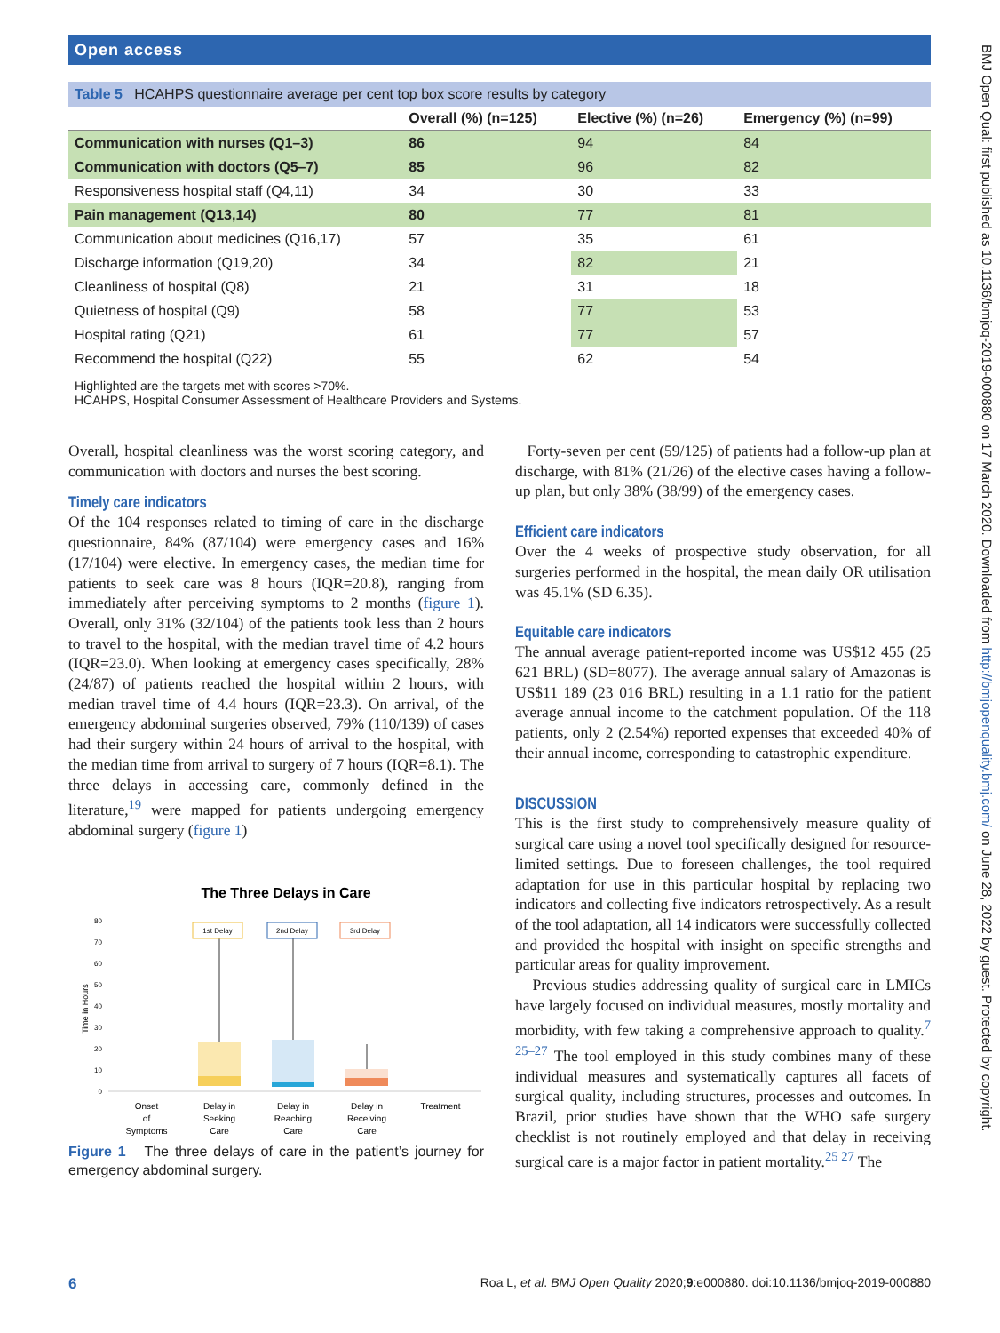Open access
BMJ Open Qual: first published as 10.1136/bmjoq-2019-000880 on 17 March 2020. Downloaded from http://bmjopenquality.bmj.com/ on June 28, 2022 by guest. Protected by copyright.
Table 5 HCAHPS questionnaire average per cent top box score results by category
| | Overall (%) (n=125) | Elective (%) (n=26) | Emergency (%) (n=99) |
| --- | --- | --- | --- |
| Communication with nurses (Q1–3) | 86 | 94 | 84 |
| Communication with doctors (Q5–7) | 85 | 96 | 82 |
| Responsiveness hospital staff (Q4,11) | 34 | 30 | 33 |
| Pain management (Q13,14) | 80 | 77 | 81 |
| Communication about medicines (Q16,17) | 57 | 35 | 61 |
| Discharge information (Q19,20) | 34 | 82 | 21 |
| Cleanliness of hospital (Q8) | 21 | 31 | 18 |
| Quietness of hospital (Q9) | 58 | 77 | 53 |
| Hospital rating (Q21) | 61 | 77 | 57 |
| Recommend the hospital (Q22) | 55 | 62 | 54 |
Highlighted are the targets met with scores >70%.
HCAHPS, Hospital Consumer Assessment of Healthcare Providers and Systems.
Overall, hospital cleanliness was the worst scoring category, and communication with doctors and nurses the best scoring.
Timely care indicators
Of the 104 responses related to timing of care in the discharge questionnaire, 84% (87/104) were emergency cases and 16% (17/104) were elective. In emergency cases, the median time for patients to seek care was 8 hours (IQR=20.8), ranging from immediately after perceiving symptoms to 2 months (figure 1). Overall, only 31% (32/104) of the patients took less than 2 hours to travel to the hospital, with the median travel time of 4.2 hours (IQR=23.0). When looking at emergency cases specifically, 28% (24/87) of patients reached the hospital within 2 hours, with median travel time of 4.4 hours (IQR=23.3). On arrival, of the emergency abdominal surgeries observed, 79% (110/139) of cases had their surgery within 24 hours of arrival to the hospital, with the median time from arrival to surgery of 7 hours (IQR=8.1). The three delays in accessing care, commonly defined in the literature,<sup>19</sup> were mapped for patients undergoing emergency abdominal surgery (figure 1)
The Three Delays in Care
80
70
60
50
40
30
20
10
0
Time in Hours
1st Delay
2nd Delay
3rd Delay
Onset
of
Symptoms
Delay in
Seeking
Care
Delay in
Reaching
Care
Delay in
Receiving
Care
Treatment
Figure 1 The three delays of care in the patient’s journey for emergency abdominal surgery.
Forty-seven per cent (59/125) of patients had a follow-up plan at discharge, with 81% (21/26) of the elective cases having a follow-up plan, but only 38% (38/99) of the emergency cases.
Efficient care indicators
Over the 4 weeks of prospective study observation, for all surgeries performed in the hospital, the mean daily OR utilisation was 45.1% (SD 6.35).
Equitable care indicators
The annual average patient-reported income was US$12 455 (25 621 BRL) (SD=8077). The average annual salary of Amazonas is US$11 189 (23 016 BRL) resulting in a 1.1 ratio for the patient average annual income to the catchment population. Of the 118 patients, only 2 (2.54%) reported expenses that exceeded 40% of their annual income, corresponding to catastrophic expenditure.
DISCUSSION
This is the first study to comprehensively measure quality of surgical care using a novel tool specifically designed for resource-limited settings. Due to foreseen challenges, the tool required adaptation for use in this particular hospital by replacing two indicators and collecting five indicators retrospectively. As a result of the tool adaptation, all 14 indicators were successfully collected and provided the hospital with insight on specific strengths and particular areas for quality improvement.
Previous studies addressing quality of surgical care in LMICs have largely focused on individual measures, mostly mortality and morbidity, with few taking a comprehensive approach to quality.<sup>7 25–27</sup> The tool employed in this study combines many of these individual measures and systematically captures all facets of surgical quality, including structures, processes and outcomes. In Brazil, prior studies have shown that the WHO safe surgery checklist is not routinely employed and that delay in receiving surgical care is a major factor in patient mortality.<sup>25 27</sup> The
6 Roa L, et al. BMJ Open Quality 2020;9:e000880. doi:10.1136/bmjoq-2019-000880